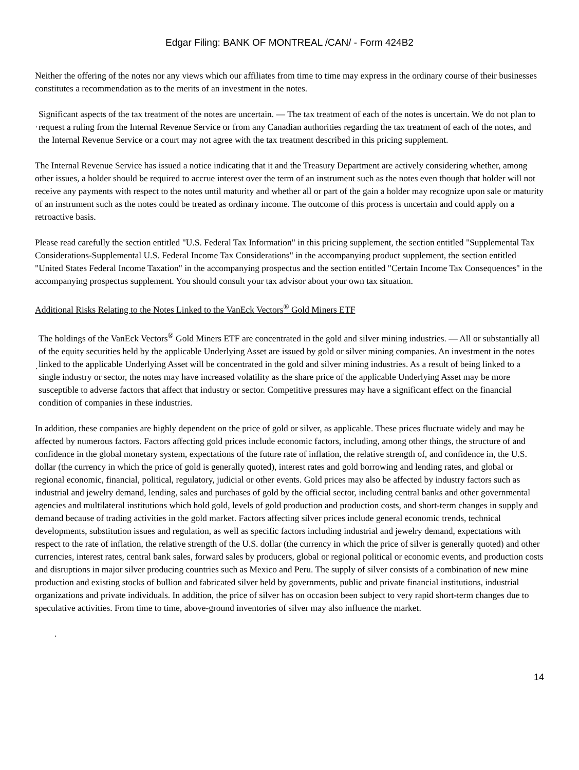Edgar Filing: BANK OF MONTREAL /CAN/ - Form 424B2
Neither the offering of the notes nor any views which our affiliates from time to time may express in the ordinary course of their businesses constitutes a recommendation as to the merits of an investment in the notes.
·
Significant aspects of the tax treatment of the notes are uncertain. — The tax treatment of each of the notes is uncertain. We do not plan to request a ruling from the Internal Revenue Service or from any Canadian authorities regarding the tax treatment of each of the notes, and the Internal Revenue Service or a court may not agree with the tax treatment described in this pricing supplement.
The Internal Revenue Service has issued a notice indicating that it and the Treasury Department are actively considering whether, among other issues, a holder should be required to accrue interest over the term of an instrument such as the notes even though that holder will not receive any payments with respect to the notes until maturity and whether all or part of the gain a holder may recognize upon sale or maturity of an instrument such as the notes could be treated as ordinary income. The outcome of this process is uncertain and could apply on a retroactive basis.
Please read carefully the section entitled "U.S. Federal Tax Information" in this pricing supplement, the section entitled "Supplemental Tax Considerations-Supplemental U.S. Federal Income Tax Considerations" in the accompanying product supplement, the section entitled "United States Federal Income Taxation" in the accompanying prospectus and the section entitled "Certain Income Tax Consequences" in the accompanying prospectus supplement. You should consult your tax advisor about your own tax situation.
Additional Risks Relating to the Notes Linked to the VanEck Vectors<sup>®</sup> Gold Miners ETF
·
The holdings of the VanEck Vectors<sup>®</sup> Gold Miners ETF are concentrated in the gold and silver mining industries. — All or substantially all of the equity securities held by the applicable Underlying Asset are issued by gold or silver mining companies. An investment in the notes linked to the applicable Underlying Asset will be concentrated in the gold and silver mining industries. As a result of being linked to a single industry or sector, the notes may have increased volatility as the share price of the applicable Underlying Asset may be more susceptible to adverse factors that affect that industry or sector. Competitive pressures may have a significant effect on the financial condition of companies in these industries.
In addition, these companies are highly dependent on the price of gold or silver, as applicable. These prices fluctuate widely and may be affected by numerous factors. Factors affecting gold prices include economic factors, including, among other things, the structure of and confidence in the global monetary system, expectations of the future rate of inflation, the relative strength of, and confidence in, the U.S. dollar (the currency in which the price of gold is generally quoted), interest rates and gold borrowing and lending rates, and global or regional economic, financial, political, regulatory, judicial or other events. Gold prices may also be affected by industry factors such as industrial and jewelry demand, lending, sales and purchases of gold by the official sector, including central banks and other governmental agencies and multilateral institutions which hold gold, levels of gold production and production costs, and short-term changes in supply and demand because of trading activities in the gold market. Factors affecting silver prices include general economic trends, technical developments, substitution issues and regulation, as well as specific factors including industrial and jewelry demand, expectations with respect to the rate of inflation, the relative strength of the U.S. dollar (the currency in which the price of silver is generally quoted) and other currencies, interest rates, central bank sales, forward sales by producers, global or regional political or economic events, and production costs and disruptions in major silver producing countries such as Mexico and Peru. The supply of silver consists of a combination of new mine production and existing stocks of bullion and fabricated silver held by governments, public and private financial institutions, industrial organizations and private individuals. In addition, the price of silver has on occasion been subject to very rapid short-term changes due to speculative activities. From time to time, above-ground inventories of silver may also influence the market.
.
14